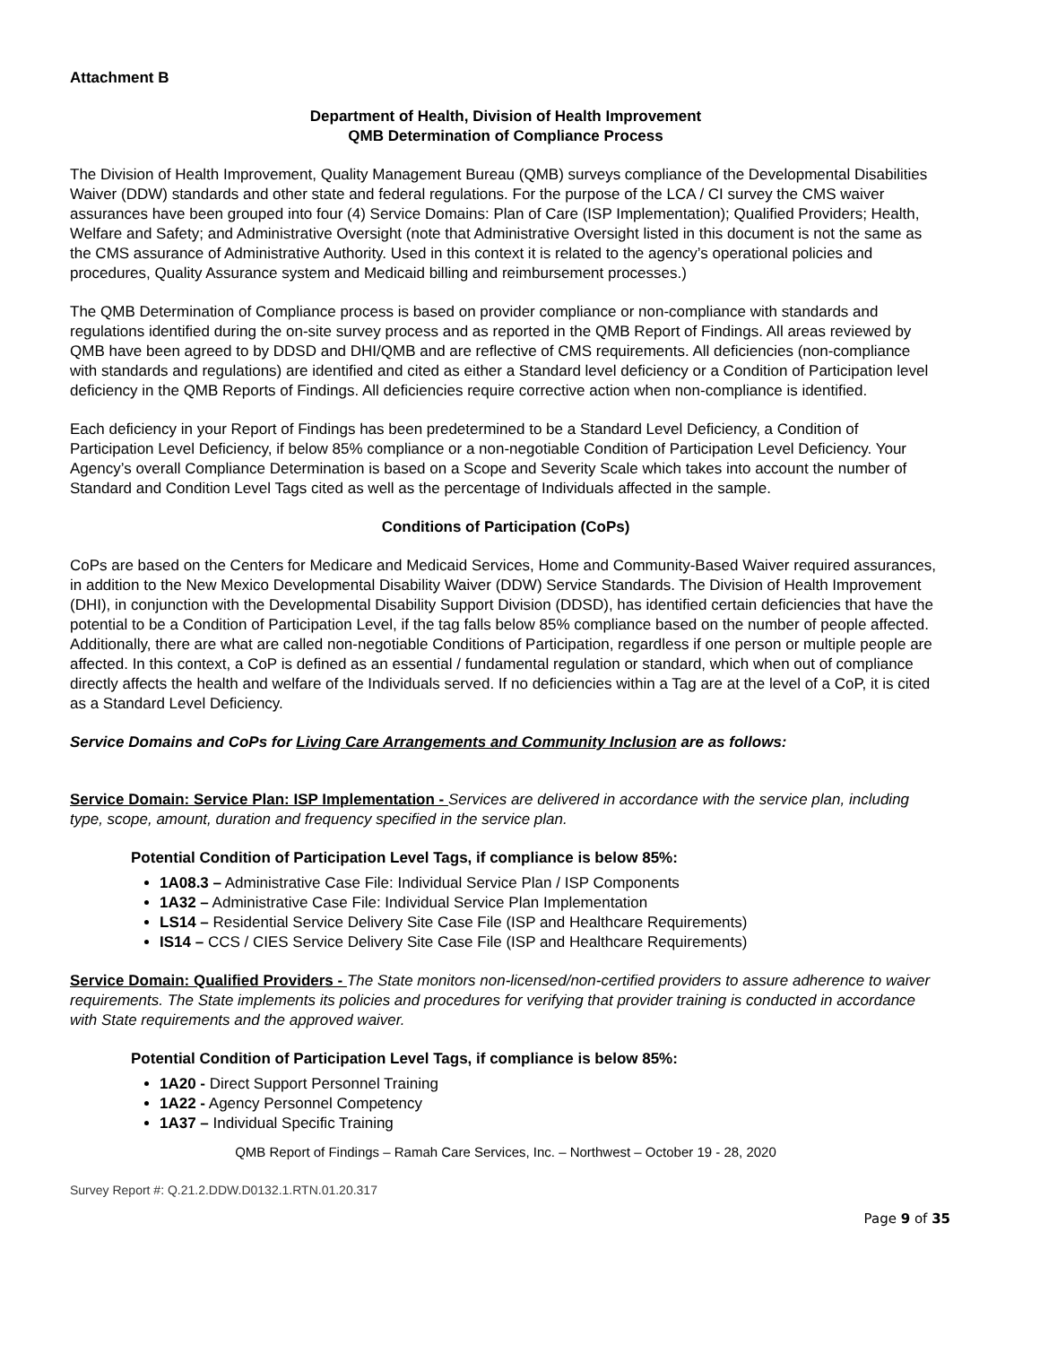Attachment B
Department of Health, Division of Health Improvement
QMB Determination of Compliance Process
The Division of Health Improvement, Quality Management Bureau (QMB) surveys compliance of the Developmental Disabilities Waiver (DDW) standards and other state and federal regulations. For the purpose of the LCA / CI survey the CMS waiver assurances have been grouped into four (4) Service Domains: Plan of Care (ISP Implementation); Qualified Providers; Health, Welfare and Safety; and Administrative Oversight (note that Administrative Oversight listed in this document is not the same as the CMS assurance of Administrative Authority. Used in this context it is related to the agency’s operational policies and procedures, Quality Assurance system and Medicaid billing and reimbursement processes.)
The QMB Determination of Compliance process is based on provider compliance or non-compliance with standards and regulations identified during the on-site survey process and as reported in the QMB Report of Findings. All areas reviewed by QMB have been agreed to by DDSD and DHI/QMB and are reflective of CMS requirements. All deficiencies (non-compliance with standards and regulations) are identified and cited as either a Standard level deficiency or a Condition of Participation level deficiency in the QMB Reports of Findings. All deficiencies require corrective action when non-compliance is identified.
Each deficiency in your Report of Findings has been predetermined to be a Standard Level Deficiency, a Condition of Participation Level Deficiency, if below 85% compliance or a non-negotiable Condition of Participation Level Deficiency. Your Agency’s overall Compliance Determination is based on a Scope and Severity Scale which takes into account the number of Standard and Condition Level Tags cited as well as the percentage of Individuals affected in the sample.
Conditions of Participation (CoPs)
CoPs are based on the Centers for Medicare and Medicaid Services, Home and Community-Based Waiver required assurances, in addition to the New Mexico Developmental Disability Waiver (DDW) Service Standards. The Division of Health Improvement (DHI), in conjunction with the Developmental Disability Support Division (DDSD), has identified certain deficiencies that have the potential to be a Condition of Participation Level, if the tag falls below 85% compliance based on the number of people affected. Additionally, there are what are called non-negotiable Conditions of Participation, regardless if one person or multiple people are affected. In this context, a CoP is defined as an essential / fundamental regulation or standard, which when out of compliance directly affects the health and welfare of the Individuals served. If no deficiencies within a Tag are at the level of a CoP, it is cited as a Standard Level Deficiency.
Service Domains and CoPs for Living Care Arrangements and Community Inclusion are as follows:
Service Domain: Service Plan: ISP Implementation - Services are delivered in accordance with the service plan, including type, scope, amount, duration and frequency specified in the service plan.
Potential Condition of Participation Level Tags, if compliance is below 85%:
1A08.3 – Administrative Case File: Individual Service Plan / ISP Components
1A32 – Administrative Case File: Individual Service Plan Implementation
LS14 – Residential Service Delivery Site Case File (ISP and Healthcare Requirements)
IS14 – CCS / CIES Service Delivery Site Case File (ISP and Healthcare Requirements)
Service Domain: Qualified Providers - The State monitors non-licensed/non-certified providers to assure adherence to waiver requirements. The State implements its policies and procedures for verifying that provider training is conducted in accordance with State requirements and the approved waiver.
Potential Condition of Participation Level Tags, if compliance is below 85%:
1A20 - Direct Support Personnel Training
1A22 - Agency Personnel Competency
1A37 – Individual Specific Training
QMB Report of Findings – Ramah Care Services, Inc. – Northwest – October 19 - 28, 2020
Survey Report #: Q.21.2.DDW.D0132.1.RTN.01.20.317
Page 9 of 35